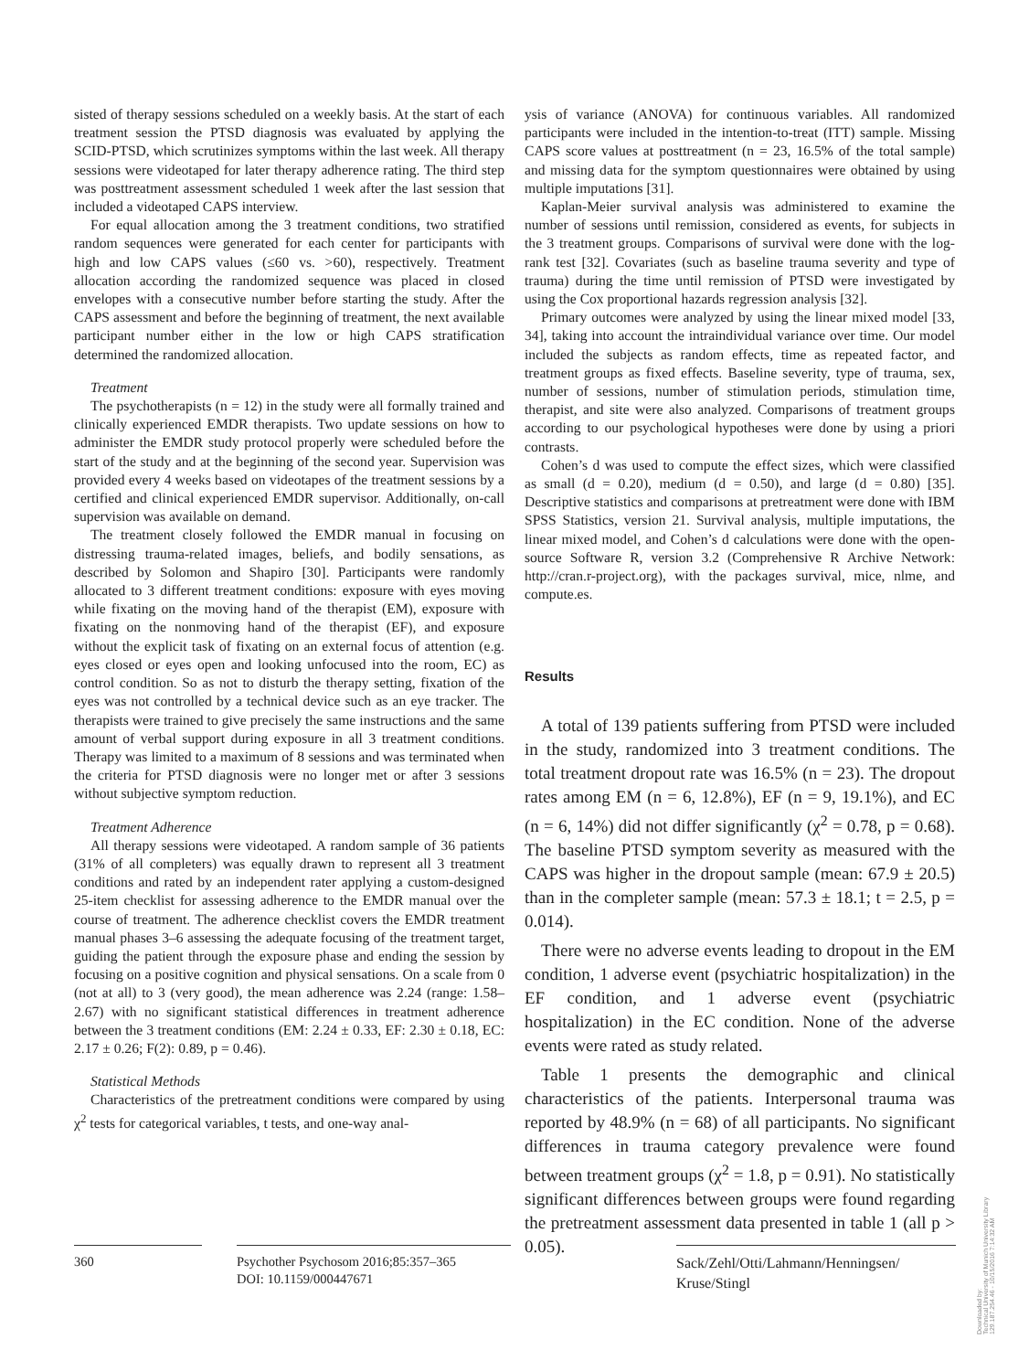sisted of therapy sessions scheduled on a weekly basis. At the start of each treatment session the PTSD diagnosis was evaluated by applying the SCID-PTSD, which scrutinizes symptoms within the last week. All therapy sessions were videotaped for later therapy adherence rating. The third step was posttreatment assessment scheduled 1 week after the last session that included a videotaped CAPS interview.
For equal allocation among the 3 treatment conditions, two stratified random sequences were generated for each center for participants with high and low CAPS values (≤60 vs. >60), respectively. Treatment allocation according the randomized sequence was placed in closed envelopes with a consecutive number before starting the study. After the CAPS assessment and before the beginning of treatment, the next available participant number either in the low or high CAPS stratification determined the randomized allocation.
Treatment
The psychotherapists (n = 12) in the study were all formally trained and clinically experienced EMDR therapists. Two update sessions on how to administer the EMDR study protocol properly were scheduled before the start of the study and at the beginning of the second year. Supervision was provided every 4 weeks based on videotapes of the treatment sessions by a certified and clinical experienced EMDR supervisor. Additionally, on-call supervision was available on demand.
The treatment closely followed the EMDR manual in focusing on distressing trauma-related images, beliefs, and bodily sensations, as described by Solomon and Shapiro [30]. Participants were randomly allocated to 3 different treatment conditions: exposure with eyes moving while fixating on the moving hand of the therapist (EM), exposure with fixating on the nonmoving hand of the therapist (EF), and exposure without the explicit task of fixating on an external focus of attention (e.g. eyes closed or eyes open and looking unfocused into the room, EC) as control condition. So as not to disturb the therapy setting, fixation of the eyes was not controlled by a technical device such as an eye tracker. The therapists were trained to give precisely the same instructions and the same amount of verbal support during exposure in all 3 treatment conditions. Therapy was limited to a maximum of 8 sessions and was terminated when the criteria for PTSD diagnosis were no longer met or after 3 sessions without subjective symptom reduction.
Treatment Adherence
All therapy sessions were videotaped. A random sample of 36 patients (31% of all completers) was equally drawn to represent all 3 treatment conditions and rated by an independent rater applying a custom-designed 25-item checklist for assessing adherence to the EMDR manual over the course of treatment. The adherence checklist covers the EMDR treatment manual phases 3–6 assessing the adequate focusing of the treatment target, guiding the patient through the exposure phase and ending the session by focusing on a positive cognition and physical sensations. On a scale from 0 (not at all) to 3 (very good), the mean adherence was 2.24 (range: 1.58–2.67) with no significant statistical differences in treatment adherence between the 3 treatment conditions (EM: 2.24 ± 0.33, EF: 2.30 ± 0.18, EC: 2.17 ± 0.26; F(2): 0.89, p = 0.46).
Statistical Methods
Characteristics of the pretreatment conditions were compared by using χ<sup>2</sup> tests for categorical variables, t tests, and one-way anal-
ysis of variance (ANOVA) for continuous variables. All randomized participants were included in the intention-to-treat (ITT) sample. Missing CAPS score values at posttreatment (n = 23, 16.5% of the total sample) and missing data for the symptom questionnaires were obtained by using multiple imputations [31].
Kaplan-Meier survival analysis was administered to examine the number of sessions until remission, considered as events, for subjects in the 3 treatment groups. Comparisons of survival were done with the log-rank test [32]. Covariates (such as baseline trauma severity and type of trauma) during the time until remission of PTSD were investigated by using the Cox proportional hazards regression analysis [32].
Primary outcomes were analyzed by using the linear mixed model [33, 34], taking into account the intraindividual variance over time. Our model included the subjects as random effects, time as repeated factor, and treatment groups as fixed effects. Baseline severity, type of trauma, sex, number of sessions, number of stimulation periods, stimulation time, therapist, and site were also analyzed. Comparisons of treatment groups according to our psychological hypotheses were done by using a priori contrasts.
Cohen’s d was used to compute the effect sizes, which were classified as small (d = 0.20), medium (d = 0.50), and large (d = 0.80) [35]. Descriptive statistics and comparisons at pretreatment were done with IBM SPSS Statistics, version 21. Survival analysis, multiple imputations, the linear mixed model, and Cohen’s d calculations were done with the open-source Software R, version 3.2 (Comprehensive R Archive Network: http://cran.r-project.org), with the packages survival, mice, nlme, and compute.es.
Results
A total of 139 patients suffering from PTSD were included in the study, randomized into 3 treatment conditions. The total treatment dropout rate was 16.5% (n = 23). The dropout rates among EM (n = 6, 12.8%), EF (n = 9, 19.1%), and EC (n = 6, 14%) did not differ significantly (χ<sup>2</sup> = 0.78, p = 0.68). The baseline PTSD symptom severity as measured with the CAPS was higher in the dropout sample (mean: 67.9 ± 20.5) than in the completer sample (mean: 57.3 ± 18.1; t = 2.5, p = 0.014).
There were no adverse events leading to dropout in the EM condition, 1 adverse event (psychiatric hospitalization) in the EF condition, and 1 adverse event (psychiatric hospitalization) in the EC condition. None of the adverse events were rated as study related.
Table 1 presents the demographic and clinical characteristics of the patients. Interpersonal trauma was reported by 48.9% (n = 68) of all participants. No significant differences in trauma category prevalence were found between treatment groups (χ<sup>2</sup> = 1.8, p = 0.91). No statistically significant differences between groups were found regarding the pretreatment assessment data presented in table 1 (all p > 0.05).
360 Psychother Psychosom 2016;85:357–365
DOI: 10.1159/000447671
Sack/Zehl/Otti/Lahmann/Henningsen/
Kruse/Stingl
Downloaded by:
Technical University of Munich University Library
129.187.254.46 - 10/15/2016 7:14:32 AM